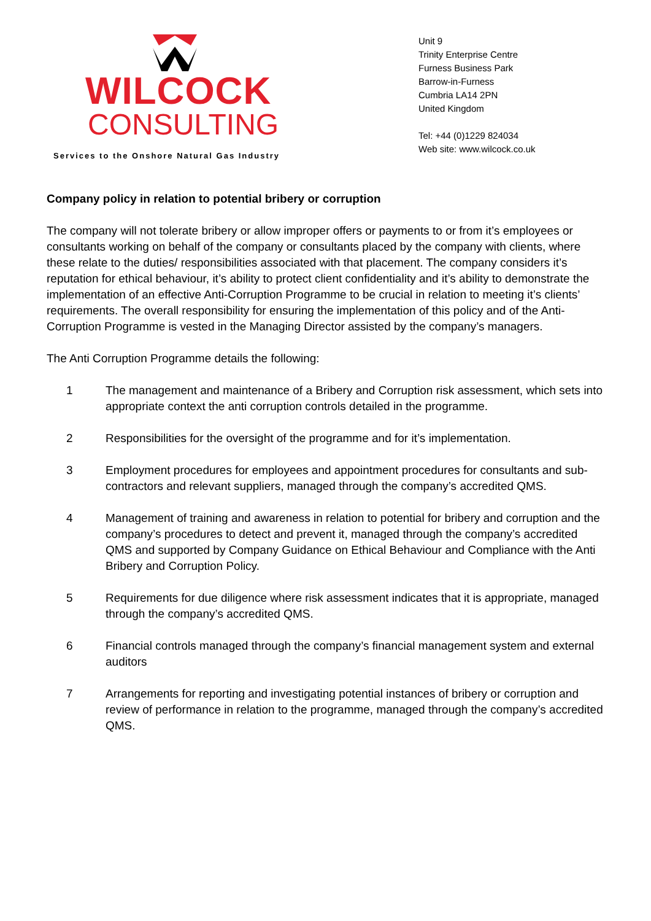WILCOCK
CONSULTING
Services to the Onshore Natural Gas Industry
Unit 9
Trinity Enterprise Centre
Furness Business Park
Barrow-in-Furness
Cumbria LA14 2PN
United Kingdom
Tel: +44 (0)1229 824034
Web site: www.wilcock.co.uk
Company policy in relation to potential bribery or corruption
The company will not tolerate bribery or allow improper offers or payments to or from it’s employees or consultants working on behalf of the company or consultants placed by the company with clients, where these relate to the duties/ responsibilities associated with that placement. The company considers it’s reputation for ethical behaviour, it’s ability to protect client confidentiality and it’s ability to demonstrate the implementation of an effective Anti-Corruption Programme to be crucial in relation to meeting it’s clients’ requirements. The overall responsibility for ensuring the implementation of this policy and of the Anti-Corruption Programme is vested in the Managing Director assisted by the company’s managers.
The Anti Corruption Programme details the following:
1 The management and maintenance of a Bribery and Corruption risk assessment, which sets into appropriate context the anti corruption controls detailed in the programme.
2 Responsibilities for the oversight of the programme and for it’s implementation.
3 Employment procedures for employees and appointment procedures for consultants and sub-contractors and relevant suppliers, managed through the company’s accredited QMS.
4 Management of training and awareness in relation to potential for bribery and corruption and the company’s procedures to detect and prevent it, managed through the company’s accredited QMS and supported by Company Guidance on Ethical Behaviour and Compliance with the Anti Bribery and Corruption Policy.
5 Requirements for due diligence where risk assessment indicates that it is appropriate, managed through the company’s accredited QMS.
6 Financial controls managed through the company’s financial management system and external auditors
7 Arrangements for reporting and investigating potential instances of bribery or corruption and review of performance in relation to the programme, managed through the company’s accredited QMS.